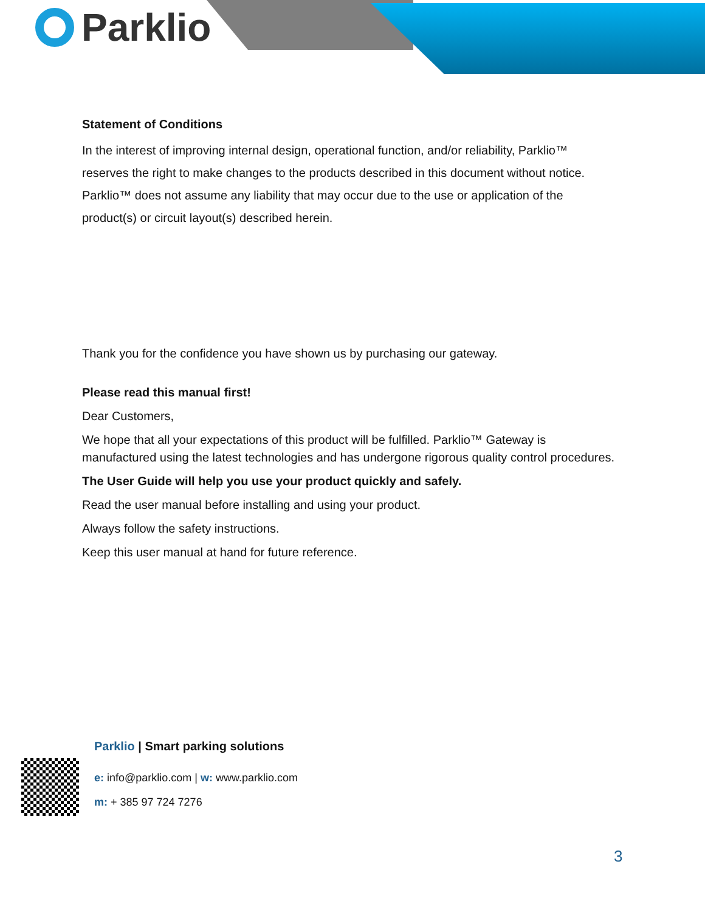Parklio
Statement of Conditions
In the interest of improving internal design, operational function, and/or reliability, Parklio™ reserves the right to make changes to the products described in this document without notice. Parklio™ does not assume any liability that may occur due to the use or application of the product(s) or circuit layout(s) described herein.
Thank you for the confidence you have shown us by purchasing our gateway.
Please read this manual first!
Dear Customers,
We hope that all your expectations of this product will be fulfilled. Parklio™ Gateway is manufactured using the latest technologies and has undergone rigorous quality control procedures.
The User Guide will help you use your product quickly and safely.
Read the user manual before installing and using your product.
Always follow the safety instructions.
Keep this user manual at hand for future reference.
Parklio | Smart parking solutions
e: info@parklio.com | w: www.parklio.com
m: + 385 97 724 7276
3